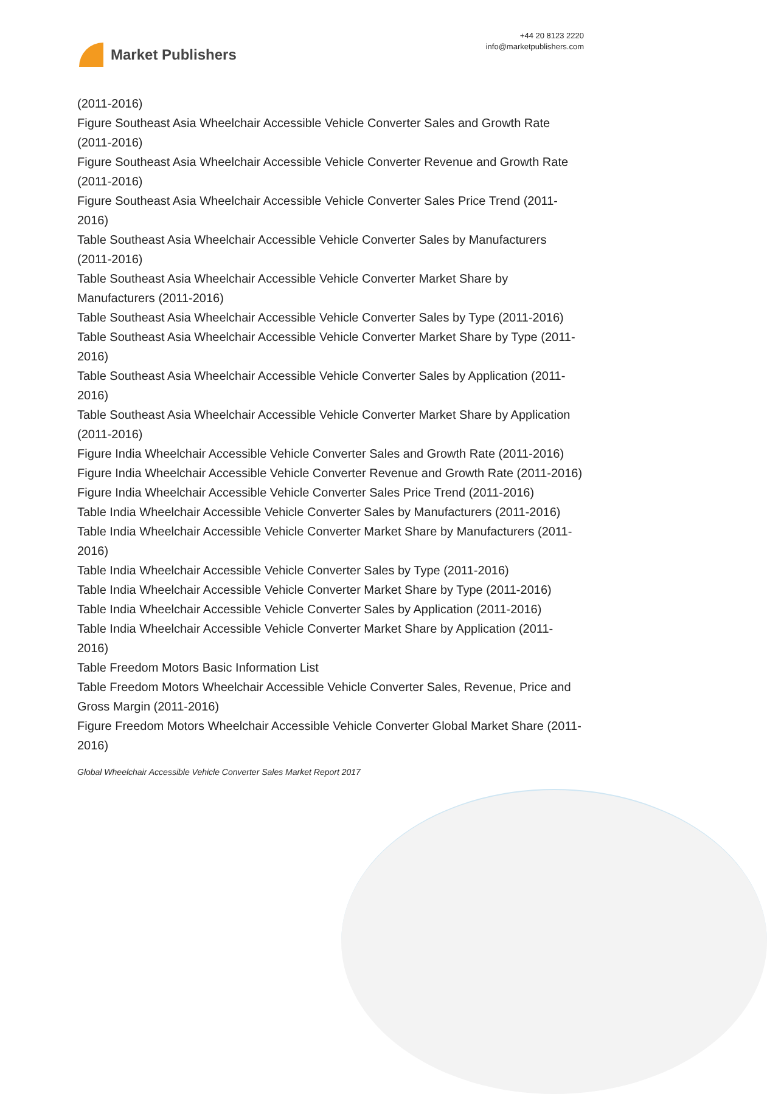Market Publishers
+44 20 8123 2220
info@marketpublishers.com
(2011-2016)
Figure Southeast Asia Wheelchair Accessible Vehicle Converter Sales and Growth Rate (2011-2016)
Figure Southeast Asia Wheelchair Accessible Vehicle Converter Revenue and Growth Rate (2011-2016)
Figure Southeast Asia Wheelchair Accessible Vehicle Converter Sales Price Trend (2011-2016)
Table Southeast Asia Wheelchair Accessible Vehicle Converter Sales by Manufacturers (2011-2016)
Table Southeast Asia Wheelchair Accessible Vehicle Converter Market Share by Manufacturers (2011-2016)
Table Southeast Asia Wheelchair Accessible Vehicle Converter Sales by Type (2011-2016)
Table Southeast Asia Wheelchair Accessible Vehicle Converter Market Share by Type (2011-2016)
Table Southeast Asia Wheelchair Accessible Vehicle Converter Sales by Application (2011-2016)
Table Southeast Asia Wheelchair Accessible Vehicle Converter Market Share by Application (2011-2016)
Figure India Wheelchair Accessible Vehicle Converter Sales and Growth Rate (2011-2016)
Figure India Wheelchair Accessible Vehicle Converter Revenue and Growth Rate (2011-2016)
Figure India Wheelchair Accessible Vehicle Converter Sales Price Trend (2011-2016)
Table India Wheelchair Accessible Vehicle Converter Sales by Manufacturers (2011-2016)
Table India Wheelchair Accessible Vehicle Converter Market Share by Manufacturers (2011-2016)
Table India Wheelchair Accessible Vehicle Converter Sales by Type (2011-2016)
Table India Wheelchair Accessible Vehicle Converter Market Share by Type (2011-2016)
Table India Wheelchair Accessible Vehicle Converter Sales by Application (2011-2016)
Table India Wheelchair Accessible Vehicle Converter Market Share by Application (2011-2016)
Table Freedom Motors Basic Information List
Table Freedom Motors Wheelchair Accessible Vehicle Converter Sales, Revenue, Price and Gross Margin (2011-2016)
Figure Freedom Motors Wheelchair Accessible Vehicle Converter Global Market Share (2011-2016)
Global Wheelchair Accessible Vehicle Converter Sales Market Report 2017